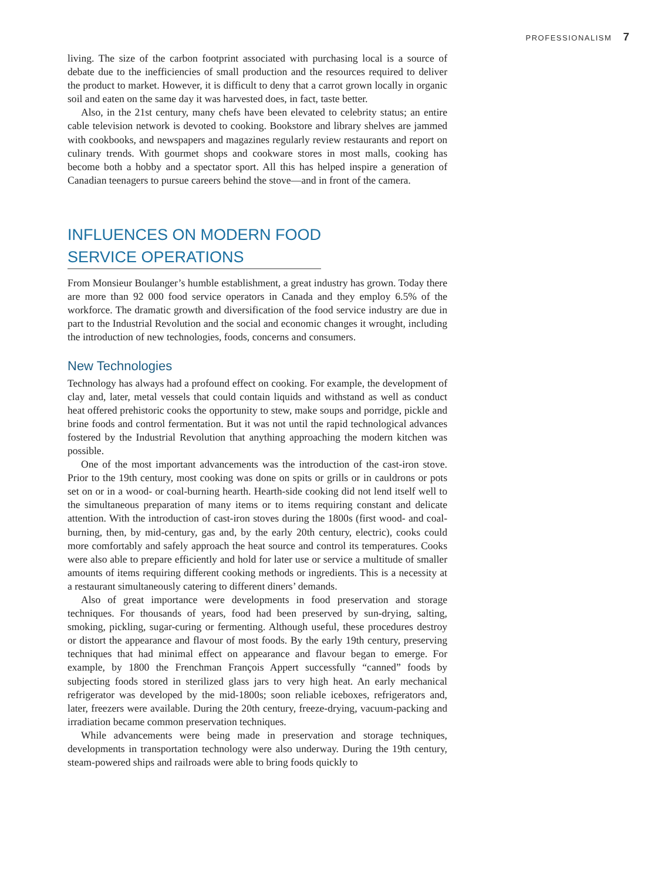PROFESSIONALISM 7
living. The size of the carbon footprint associated with purchasing local is a source of debate due to the inefficiencies of small production and the resources required to deliver the product to market. However, it is difficult to deny that a carrot grown locally in organic soil and eaten on the same day it was harvested does, in fact, taste better.
Also, in the 21st century, many chefs have been elevated to celebrity status; an entire cable television network is devoted to cooking. Bookstore and library shelves are jammed with cookbooks, and newspapers and magazines regularly review restaurants and report on culinary trends. With gourmet shops and cookware stores in most malls, cooking has become both a hobby and a spectator sport. All this has helped inspire a generation of Canadian teenagers to pursue careers behind the stove—and in front of the camera.
INFLUENCES ON MODERN FOOD
SERVICE OPERATIONS
From Monsieur Boulanger’s humble establishment, a great industry has grown. Today there are more than 92 000 food service operators in Canada and they employ 6.5% of the workforce. The dramatic growth and diversification of the food service industry are due in part to the Industrial Revolution and the social and economic changes it wrought, including the introduction of new technologies, foods, concerns and consumers.
New Technologies
Technology has always had a profound effect on cooking. For example, the development of clay and, later, metal vessels that could contain liquids and withstand as well as conduct heat offered prehistoric cooks the opportunity to stew, make soups and porridge, pickle and brine foods and control fermentation. But it was not until the rapid technological advances fostered by the Industrial Revolution that anything approaching the modern kitchen was possible.
One of the most important advancements was the introduction of the cast-iron stove. Prior to the 19th century, most cooking was done on spits or grills or in cauldrons or pots set on or in a wood- or coal-burning hearth. Hearth-side cooking did not lend itself well to the simultaneous preparation of many items or to items requiring constant and delicate attention. With the introduction of cast-iron stoves during the 1800s (first wood- and coal-burning, then, by mid-century, gas and, by the early 20th century, electric), cooks could more comfortably and safely approach the heat source and control its temperatures. Cooks were also able to prepare efficiently and hold for later use or service a multitude of smaller amounts of items requiring different cooking methods or ingredients. This is a necessity at a restaurant simultaneously catering to different diners’ demands.
Also of great importance were developments in food preservation and storage techniques. For thousands of years, food had been preserved by sun-drying, salting, smoking, pickling, sugar-curing or fermenting. Although useful, these procedures destroy or distort the appearance and flavour of most foods. By the early 19th century, preserving techniques that had minimal effect on appearance and flavour began to emerge. For example, by 1800 the Frenchman François Appert successfully “canned” foods by subjecting foods stored in sterilized glass jars to very high heat. An early mechanical refrigerator was developed by the mid-1800s; soon reliable iceboxes, refrigerators and, later, freezers were available. During the 20th century, freeze-drying, vacuum-packing and irradiation became common preservation techniques.
While advancements were being made in preservation and storage techniques, developments in transportation technology were also underway. During the 19th century, steam-powered ships and railroads were able to bring foods quickly to